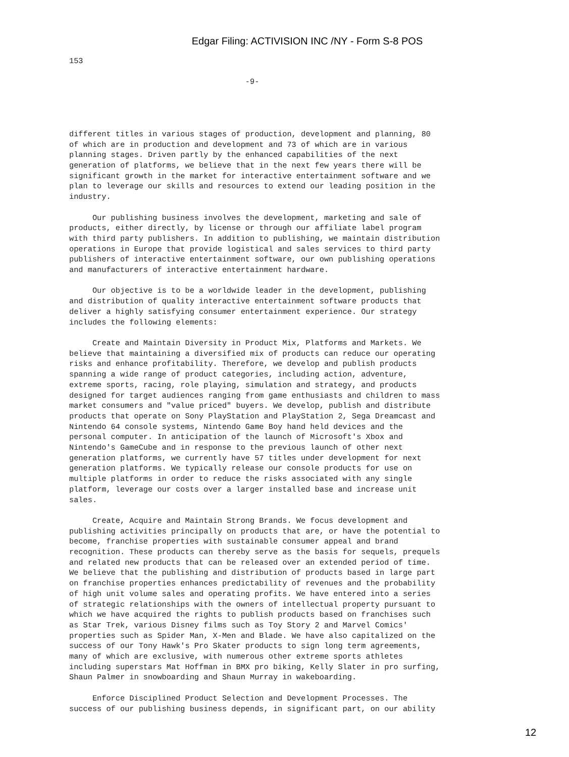Edgar Filing: ACTIVISION INC /NY - Form S-8 POS
153

                                      -9-




different titles in various stages of production, development and planning, 80
of which are in production and development and 73 of which are in various
planning stages. Driven partly by the enhanced capabilities of the next
generation of platforms, we believe that in the next few years there will be
significant growth in the market for interactive entertainment software and we
plan to leverage our skills and resources to extend our leading position in the
industry.

     Our publishing business involves the development, marketing and sale of
products, either directly, by license or through our affiliate label program
with third party publishers. In addition to publishing, we maintain distribution
operations in Europe that provide logistical and sales services to third party
publishers of interactive entertainment software, our own publishing operations
and manufacturers of interactive entertainment hardware.

     Our objective is to be a worldwide leader in the development, publishing
and distribution of quality interactive entertainment software products that
deliver a highly satisfying consumer entertainment experience. Our strategy
includes the following elements:

     Create and Maintain Diversity in Product Mix, Platforms and Markets. We
believe that maintaining a diversified mix of products can reduce our operating
risks and enhance profitability. Therefore, we develop and publish products
spanning a wide range of product categories, including action, adventure,
extreme sports, racing, role playing, simulation and strategy, and products
designed for target audiences ranging from game enthusiasts and children to mass
market consumers and "value priced" buyers. We develop, publish and distribute
products that operate on Sony PlayStation and PlayStation 2, Sega Dreamcast and
Nintendo 64 console systems, Nintendo Game Boy hand held devices and the
personal computer. In anticipation of the launch of Microsoft's Xbox and
Nintendo's GameCube and in response to the previous launch of other next
generation platforms, we currently have 57 titles under development for next
generation platforms. We typically release our console products for use on
multiple platforms in order to reduce the risks associated with any single
platform, leverage our costs over a larger installed base and increase unit
sales.

     Create, Acquire and Maintain Strong Brands. We focus development and
publishing activities principally on products that are, or have the potential to
become, franchise properties with sustainable consumer appeal and brand
recognition. These products can thereby serve as the basis for sequels, prequels
and related new products that can be released over an extended period of time.
We believe that the publishing and distribution of products based in large part
on franchise properties enhances predictability of revenues and the probability
of high unit volume sales and operating profits. We have entered into a series
of strategic relationships with the owners of intellectual property pursuant to
which we have acquired the rights to publish products based on franchises such
as Star Trek, various Disney films such as Toy Story 2 and Marvel Comics'
properties such as Spider Man, X-Men and Blade. We have also capitalized on the
success of our Tony Hawk's Pro Skater products to sign long term agreements,
many of which are exclusive, with numerous other extreme sports athletes
including superstars Mat Hoffman in BMX pro biking, Kelly Slater in pro surfing,
Shaun Palmer in snowboarding and Shaun Murray in wakeboarding.

     Enforce Disciplined Product Selection and Development Processes. The
success of our publishing business depends, in significant part, on our ability
12